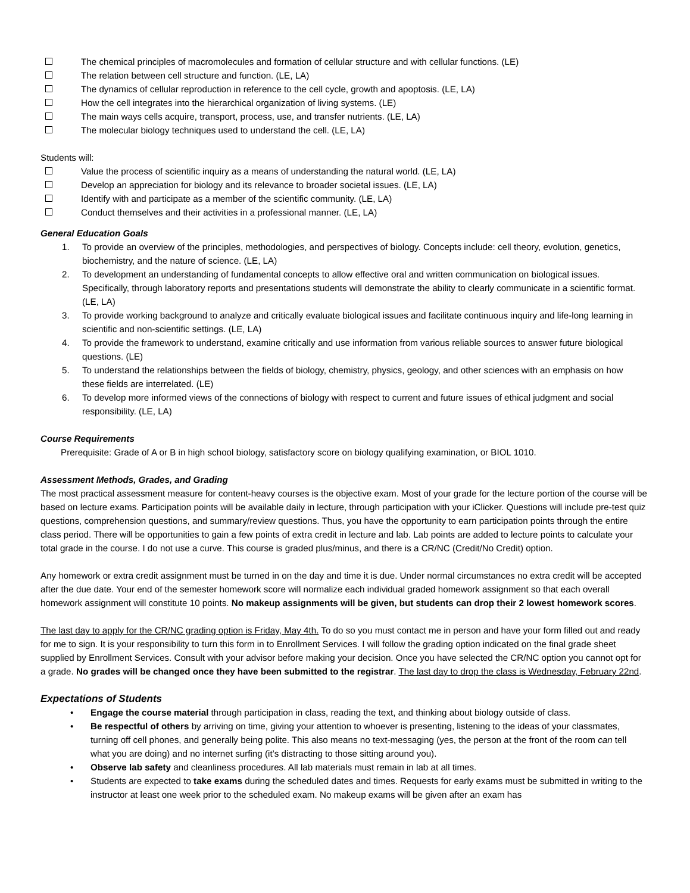The chemical principles of macromolecules and formation of cellular structure and with cellular functions. (LE)
The relation between cell structure and function. (LE, LA)
The dynamics of cellular reproduction in reference to the cell cycle, growth and apoptosis. (LE, LA)
How the cell integrates into the hierarchical organization of living systems. (LE)
The main ways cells acquire, transport, process, use, and transfer nutrients. (LE, LA)
The molecular biology techniques used to understand the cell. (LE, LA)
Students will:
Value the process of scientific inquiry as a means of understanding the natural world. (LE, LA)
Develop an appreciation for biology and its relevance to broader societal issues. (LE, LA)
Identify with and participate as a member of the scientific community. (LE, LA)
Conduct themselves and their activities in a professional manner. (LE, LA)
General Education Goals
1. To provide an overview of the principles, methodologies, and perspectives of biology. Concepts include: cell theory, evolution, genetics, biochemistry, and the nature of science. (LE, LA)
2. To development an understanding of fundamental concepts to allow effective oral and written communication on biological issues. Specifically, through laboratory reports and presentations students will demonstrate the ability to clearly communicate in a scientific format. (LE, LA)
3. To provide working background to analyze and critically evaluate biological issues and facilitate continuous inquiry and life-long learning in scientific and non-scientific settings. (LE, LA)
4. To provide the framework to understand, examine critically and use information from various reliable sources to answer future biological questions. (LE)
5. To understand the relationships between the fields of biology, chemistry, physics, geology, and other sciences with an emphasis on how these fields are interrelated. (LE)
6. To develop more informed views of the connections of biology with respect to current and future issues of ethical judgment and social responsibility. (LE, LA)
Course Requirements
Prerequisite: Grade of A or B in high school biology, satisfactory score on biology qualifying examination, or BIOL 1010.
Assessment Methods, Grades, and Grading
The most practical assessment measure for content-heavy courses is the objective exam. Most of your grade for the lecture portion of the course will be based on lecture exams. Participation points will be available daily in lecture, through participation with your iClicker. Questions will include pre-test quiz questions, comprehension questions, and summary/review questions. Thus, you have the opportunity to earn participation points through the entire class period. There will be opportunities to gain a few points of extra credit in lecture and lab. Lab points are added to lecture points to calculate your total grade in the course. I do not use a curve. This course is graded plus/minus, and there is a CR/NC (Credit/No Credit) option.
Any homework or extra credit assignment must be turned in on the day and time it is due. Under normal circumstances no extra credit will be accepted after the due date. Your end of the semester homework score will normalize each individual graded homework assignment so that each overall homework assignment will constitute 10 points. No makeup assignments will be given, but students can drop their 2 lowest homework scores.
The last day to apply for the CR/NC grading option is Friday, May 4th. To do so you must contact me in person and have your form filled out and ready for me to sign. It is your responsibility to turn this form in to Enrollment Services. I will follow the grading option indicated on the final grade sheet supplied by Enrollment Services. Consult with your advisor before making your decision. Once you have selected the CR/NC option you cannot opt for a grade. No grades will be changed once they have been submitted to the registrar. The last day to drop the class is Wednesday, February 22nd.
Expectations of Students
• Engage the course material through participation in class, reading the text, and thinking about biology outside of class.
• Be respectful of others by arriving on time, giving your attention to whoever is presenting, listening to the ideas of your classmates, turning off cell phones, and generally being polite. This also means no text-messaging (yes, the person at the front of the room can tell what you are doing) and no internet surfing (it’s distracting to those sitting around you).
• Observe lab safety and cleanliness procedures. All lab materials must remain in lab at all times.
• Students are expected to take exams during the scheduled dates and times. Requests for early exams must be submitted in writing to the instructor at least one week prior to the scheduled exam. No makeup exams will be given after an exam has